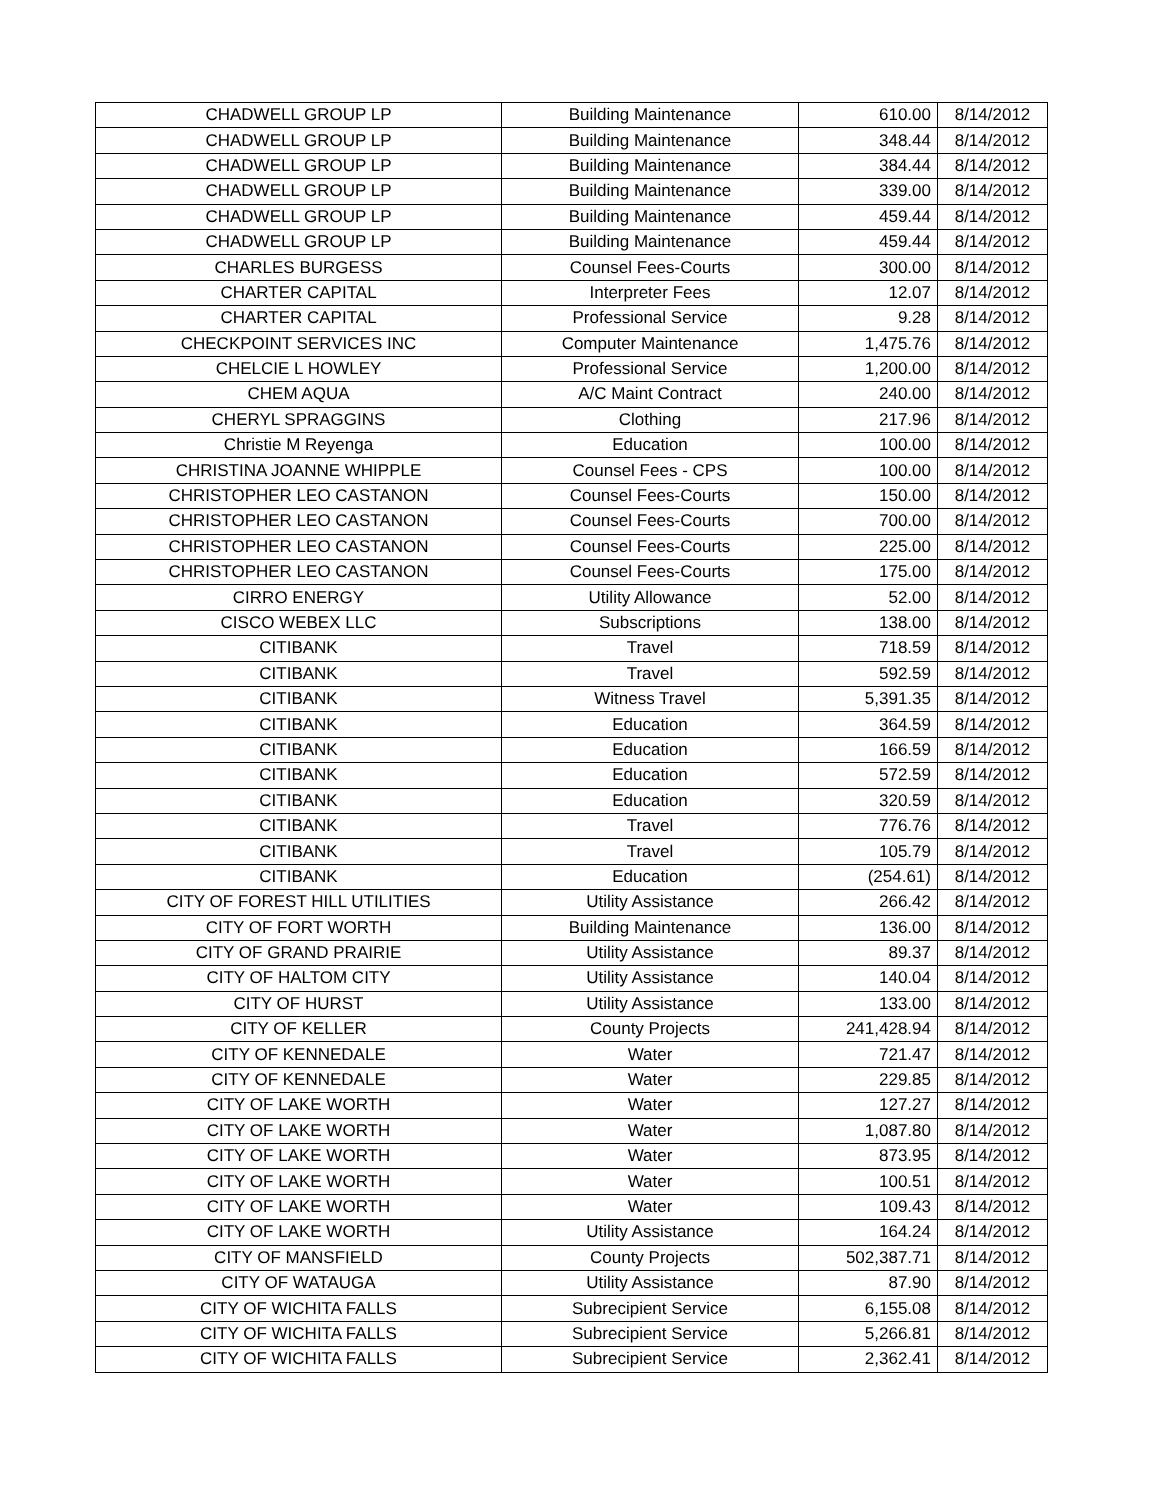| CHADWELL GROUP LP | Building Maintenance | 610.00 | 8/14/2012 |
| CHADWELL GROUP LP | Building Maintenance | 348.44 | 8/14/2012 |
| CHADWELL GROUP LP | Building Maintenance | 384.44 | 8/14/2012 |
| CHADWELL GROUP LP | Building Maintenance | 339.00 | 8/14/2012 |
| CHADWELL GROUP LP | Building Maintenance | 459.44 | 8/14/2012 |
| CHADWELL GROUP LP | Building Maintenance | 459.44 | 8/14/2012 |
| CHARLES BURGESS | Counsel Fees-Courts | 300.00 | 8/14/2012 |
| CHARTER CAPITAL | Interpreter Fees | 12.07 | 8/14/2012 |
| CHARTER CAPITAL | Professional Service | 9.28 | 8/14/2012 |
| CHECKPOINT SERVICES INC | Computer Maintenance | 1,475.76 | 8/14/2012 |
| CHELCIE L HOWLEY | Professional Service | 1,200.00 | 8/14/2012 |
| CHEM AQUA | A/C Maint Contract | 240.00 | 8/14/2012 |
| CHERYL SPRAGGINS | Clothing | 217.96 | 8/14/2012 |
| Christie M Reyenga | Education | 100.00 | 8/14/2012 |
| CHRISTINA JOANNE WHIPPLE | Counsel Fees - CPS | 100.00 | 8/14/2012 |
| CHRISTOPHER LEO CASTANON | Counsel Fees-Courts | 150.00 | 8/14/2012 |
| CHRISTOPHER LEO CASTANON | Counsel Fees-Courts | 700.00 | 8/14/2012 |
| CHRISTOPHER LEO CASTANON | Counsel Fees-Courts | 225.00 | 8/14/2012 |
| CHRISTOPHER LEO CASTANON | Counsel Fees-Courts | 175.00 | 8/14/2012 |
| CIRRO ENERGY | Utility Allowance | 52.00 | 8/14/2012 |
| CISCO WEBEX LLC | Subscriptions | 138.00 | 8/14/2012 |
| CITIBANK | Travel | 718.59 | 8/14/2012 |
| CITIBANK | Travel | 592.59 | 8/14/2012 |
| CITIBANK | Witness Travel | 5,391.35 | 8/14/2012 |
| CITIBANK | Education | 364.59 | 8/14/2012 |
| CITIBANK | Education | 166.59 | 8/14/2012 |
| CITIBANK | Education | 572.59 | 8/14/2012 |
| CITIBANK | Education | 320.59 | 8/14/2012 |
| CITIBANK | Travel | 776.76 | 8/14/2012 |
| CITIBANK | Travel | 105.79 | 8/14/2012 |
| CITIBANK | Education | (254.61) | 8/14/2012 |
| CITY OF FOREST HILL UTILITIES | Utility Assistance | 266.42 | 8/14/2012 |
| CITY OF FORT WORTH | Building Maintenance | 136.00 | 8/14/2012 |
| CITY OF GRAND PRAIRIE | Utility Assistance | 89.37 | 8/14/2012 |
| CITY OF HALTOM CITY | Utility Assistance | 140.04 | 8/14/2012 |
| CITY OF HURST | Utility Assistance | 133.00 | 8/14/2012 |
| CITY OF KELLER | County Projects | 241,428.94 | 8/14/2012 |
| CITY OF KENNEDALE | Water | 721.47 | 8/14/2012 |
| CITY OF KENNEDALE | Water | 229.85 | 8/14/2012 |
| CITY OF LAKE WORTH | Water | 127.27 | 8/14/2012 |
| CITY OF LAKE WORTH | Water | 1,087.80 | 8/14/2012 |
| CITY OF LAKE WORTH | Water | 873.95 | 8/14/2012 |
| CITY OF LAKE WORTH | Water | 100.51 | 8/14/2012 |
| CITY OF LAKE WORTH | Water | 109.43 | 8/14/2012 |
| CITY OF LAKE WORTH | Utility Assistance | 164.24 | 8/14/2012 |
| CITY OF MANSFIELD | County Projects | 502,387.71 | 8/14/2012 |
| CITY OF WATAUGA | Utility Assistance | 87.90 | 8/14/2012 |
| CITY OF WICHITA FALLS | Subrecipient Service | 6,155.08 | 8/14/2012 |
| CITY OF WICHITA FALLS | Subrecipient Service | 5,266.81 | 8/14/2012 |
| CITY OF WICHITA FALLS | Subrecipient Service | 2,362.41 | 8/14/2012 |